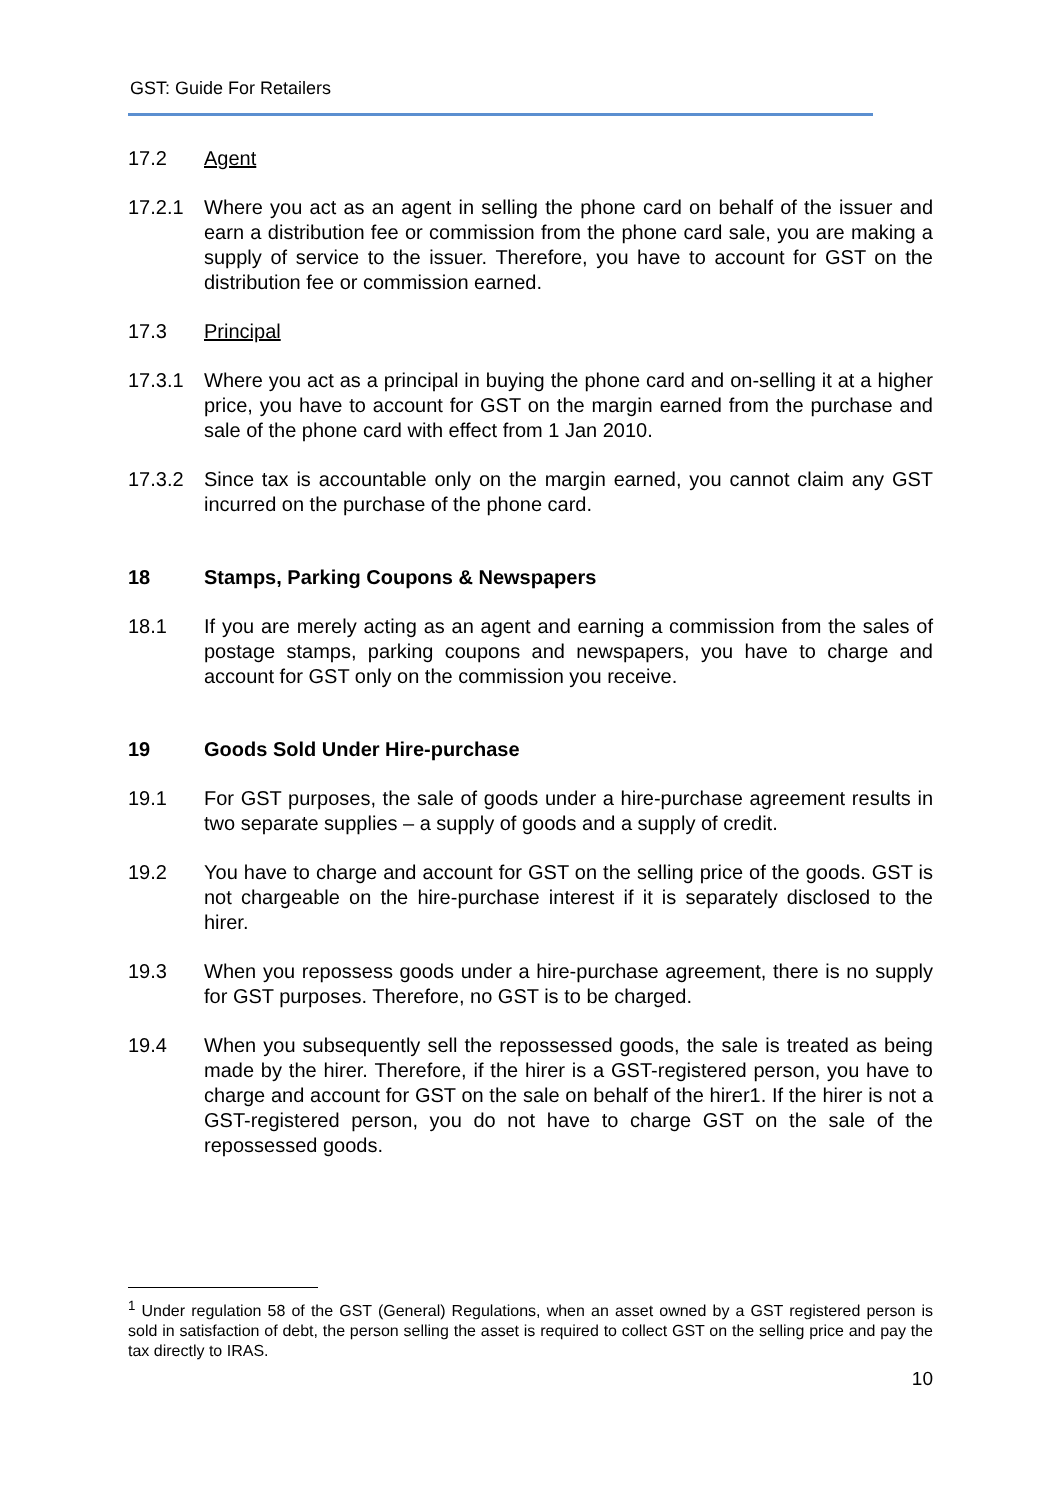GST: Guide For Retailers
17.2 Agent
17.2.1 Where you act as an agent in selling the phone card on behalf of the issuer and earn a distribution fee or commission from the phone card sale, you are making a supply of service to the issuer. Therefore, you have to account for GST on the distribution fee or commission earned.
17.3 Principal
17.3.1 Where you act as a principal in buying the phone card and on-selling it at a higher price, you have to account for GST on the margin earned from the purchase and sale of the phone card with effect from 1 Jan 2010.
17.3.2 Since tax is accountable only on the margin earned, you cannot claim any GST incurred on the purchase of the phone card.
18 Stamps, Parking Coupons & Newspapers
18.1 If you are merely acting as an agent and earning a commission from the sales of postage stamps, parking coupons and newspapers, you have to charge and account for GST only on the commission you receive.
19 Goods Sold Under Hire-purchase
19.1 For GST purposes, the sale of goods under a hire-purchase agreement results in two separate supplies – a supply of goods and a supply of credit.
19.2 You have to charge and account for GST on the selling price of the goods. GST is not chargeable on the hire-purchase interest if it is separately disclosed to the hirer.
19.3 When you repossess goods under a hire-purchase agreement, there is no supply for GST purposes. Therefore, no GST is to be charged.
19.4 When you subsequently sell the repossessed goods, the sale is treated as being made by the hirer. Therefore, if the hirer is a GST-registered person, you have to charge and account for GST on the sale on behalf of the hirer1. If the hirer is not a GST-registered person, you do not have to charge GST on the sale of the repossessed goods.
<sup>1</sup> Under regulation 58 of the GST (General) Regulations, when an asset owned by a GST registered person is sold in satisfaction of debt, the person selling the asset is required to collect GST on the selling price and pay the tax directly to IRAS.
10